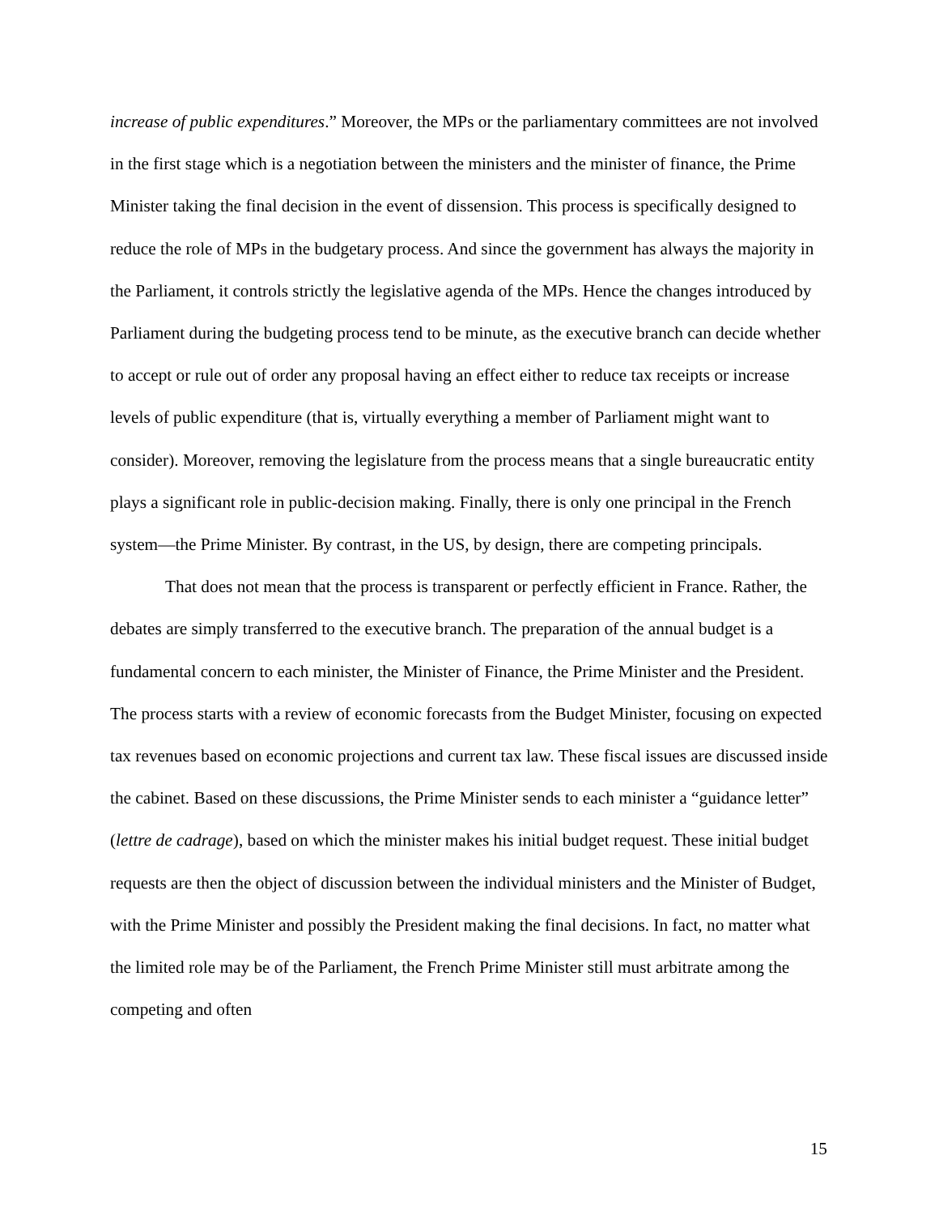increase of public expenditures.” Moreover, the MPs or the parliamentary committees are not involved in the first stage which is a negotiation between the ministers and the minister of finance, the Prime Minister taking the final decision in the event of dissension. This process is specifically designed to reduce the role of MPs in the budgetary process. And since the government has always the majority in the Parliament, it controls strictly the legislative agenda of the MPs. Hence the changes introduced by Parliament during the budgeting process tend to be minute, as the executive branch can decide whether to accept or rule out of order any proposal having an effect either to reduce tax receipts or increase levels of public expenditure (that is, virtually everything a member of Parliament might want to consider). Moreover, removing the legislature from the process means that a single bureaucratic entity plays a significant role in public-decision making. Finally, there is only one principal in the French system—the Prime Minister. By contrast, in the US, by design, there are competing principals.
That does not mean that the process is transparent or perfectly efficient in France. Rather, the debates are simply transferred to the executive branch. The preparation of the annual budget is a fundamental concern to each minister, the Minister of Finance, the Prime Minister and the President. The process starts with a review of economic forecasts from the Budget Minister, focusing on expected tax revenues based on economic projections and current tax law. These fiscal issues are discussed inside the cabinet. Based on these discussions, the Prime Minister sends to each minister a “guidance letter” (lettre de cadrage), based on which the minister makes his initial budget request. These initial budget requests are then the object of discussion between the individual ministers and the Minister of Budget, with the Prime Minister and possibly the President making the final decisions. In fact, no matter what the limited role may be of the Parliament, the French Prime Minister still must arbitrate among the competing and often
15